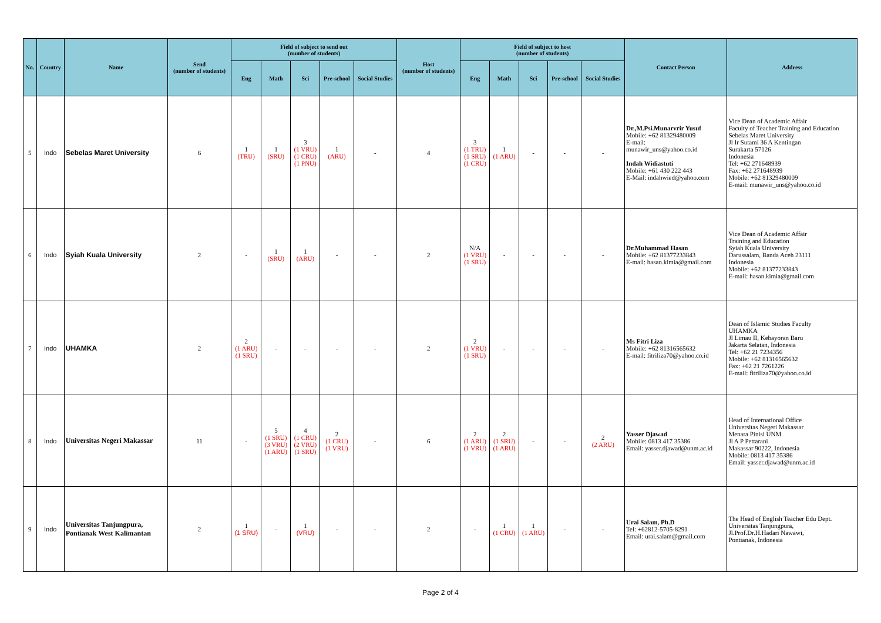| No. | Country | Name | Send (number of students) | Field of subject to send out (number of students) | | | | | Host (number of students) | Field of subject to host (number of students) | | | | | Contact Person | Address |
| --- | --- | --- | --- | --- | --- | --- | --- | --- | --- | --- | --- | --- | --- | --- | --- | --- |
| | | | | Eng | Math | Sci | Pre-school | Social Studies | | Eng | Math | Sci | Pre-school | Social Studies | | |
| 5 | Indo | Sebelas Maret University | 6 | 1 (TRU) | 1 (SRU) | 3 (1 VRU) (1 CRU) (1 PNU) | 1 (ARU) | - | 4 | 3 (1 TRU) (1 SRU) (1 CRU) | 1 (1 ARU) | - | - | - | Dr.,M.Psi.Munarvrir Yusuf Mobile: +62 81329480009 E-mail: munawir_uns@yahoo.co.id Indah Widiastuti Mobile: +61 430 222 443 E-Mail: indahwied@yahoo.com | Vice Dean of Academic Affair Faculty of Teacher Training and Education Sebelas Maret University Jl Ir Sutami 36 A Kentingan Surakarta 57126 Indonesia Tel: +62 271648939 Fax: +62 271648939 Mobile: +62 81329480009 E-mail: munawir_uns@yahoo.co.id |
| 6 | Indo | Syiah Kuala University | 2 | - | 1 (SRU) | 1 (ARU) | - | - | 2 | N/A (1 VRU) (1 SRU) | - | - | - | - | Dr.Muhammad Hasan Mobile: +62 81377233843 E-mail: hasan.kimia@gmail.com | Vice Dean of Academic Affair Training and Education Syiah Kuala University Darussalam, Banda Aceh 23111 Indonesia Mobile: +62 81377233843 E-mail: hasan.kimia@gmail.com |
| 7 | Indo | UHAMKA | 2 | 2 (1 ARU) (1 SRU) | - | - | - | - | 2 | 2 (1 VRU) (1 SRU) | - | - | - | - | Ms Fitri Liza Mobile: +62 81316565632 E-mail: fitriliza70@yahoo.co.id | Dean of Islamic Studies Faculty UHAMKA Jl Limau II, Kebayoran Baru Jakarta Selatan, Indonesia Tel: +62 21 7234356 Mobile: +62 81316565632 Fax: +62 21 7261226 E-mail: fitriliza70@yahoo.co.id |
| 8 | Indo | Universitas Negeri Makassar | 11 | - | 5 (1 SRU) (3 VRU) (1 ARU) | 4 (1 CRU) (2 VRU) (1 SRU) | 2 (1 CRU) (1 VRU) | - | 6 | 2 (1 ARU) (1 VRU) | 2 (1 SRU) (1 ARU) | - | - | 2 (2 ARU) | Yasser Djawad Mobile: 0813 417 35386 Email: yasser.djawad@unm.ac.id | Head of International Office Universitas Negeri Makassar Menara Pinisi UNM Jl A P Pettarani Makassar 90222, Indonesia Mobile: 0813 417 35386 Email: yasser.djawad@unm.ac.id |
| 9 | Indo | Universitas Tanjungpura, Pontianak West Kalimantan | 2 | 1 (1 SRU) | - | 1 (VRU) | - | - | 2 | - | 1 (1 CRU) | 1 (1 ARU) | - | - | Urai Salam, Ph.D Tel: +62812-5705-8291 Email: urai.salam@gmail.com | The Head of English Teacher Edu Dept. Universitas Tanjungpura, Jl.Prof.Dr.H.Hadari Nawawi, Pontianak, Indonesia |
Page 2 of 4